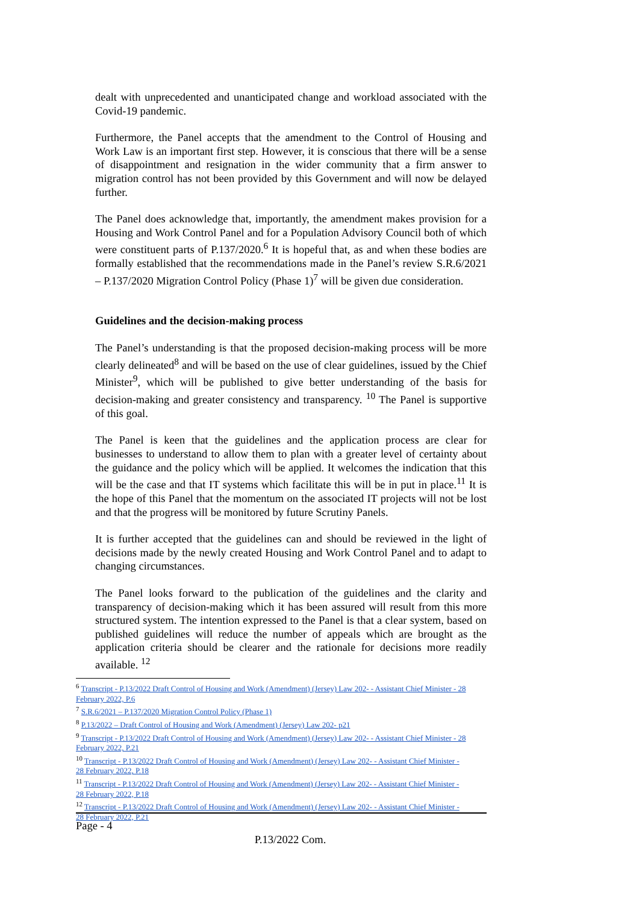dealt with unprecedented and unanticipated change and workload associated with the Covid-19 pandemic.
Furthermore, the Panel accepts that the amendment to the Control of Housing and Work Law is an important first step. However, it is conscious that there will be a sense of disappointment and resignation in the wider community that a firm answer to migration control has not been provided by this Government and will now be delayed further.
The Panel does acknowledge that, importantly, the amendment makes provision for a Housing and Work Control Panel and for a Population Advisory Council both of which were constituent parts of P.137/2020.<sup>6</sup> It is hopeful that, as and when these bodies are formally established that the recommendations made in the Panel’s review S.R.6/2021 – P.137/2020 Migration Control Policy (Phase 1)<sup>7</sup> will be given due consideration.
Guidelines and the decision-making process
The Panel’s understanding is that the proposed decision-making process will be more clearly delineated<sup>8</sup> and will be based on the use of clear guidelines, issued by the Chief Minister<sup>9</sup>, which will be published to give better understanding of the basis for decision-making and greater consistency and transparency. <sup>10</sup> The Panel is supportive of this goal.
The Panel is keen that the guidelines and the application process are clear for businesses to understand to allow them to plan with a greater level of certainty about the guidance and the policy which will be applied. It welcomes the indication that this will be the case and that IT systems which facilitate this will be in put in place.<sup>11</sup> It is the hope of this Panel that the momentum on the associated IT projects will not be lost and that the progress will be monitored by future Scrutiny Panels.
It is further accepted that the guidelines can and should be reviewed in the light of decisions made by the newly created Housing and Work Control Panel and to adapt to changing circumstances.
The Panel looks forward to the publication of the guidelines and the clarity and transparency of decision-making which it has been assured will result from this more structured system. The intention expressed to the Panel is that a clear system, based on published guidelines will reduce the number of appeals which are brought as the application criteria should be clearer and the rationale for decisions more readily available. <sup>12</sup>
<sup>6</sup> Transcript - P.13/2022 Draft Control of Housing and Work (Amendment) (Jersey) Law 202- - Assistant Chief Minister - 28 February 2022, P.6
<sup>7</sup> S.R.6/2021 – P.137/2020 Migration Control Policy (Phase 1)
<sup>8</sup> P.13/2022 – Draft Control of Housing and Work (Amendment) (Jersey) Law 202- p21
<sup>9</sup> Transcript - P.13/2022 Draft Control of Housing and Work (Amendment) (Jersey) Law 202- - Assistant Chief Minister - 28 February 2022, P.21
<sup>10</sup> Transcript - P.13/2022 Draft Control of Housing and Work (Amendment) (Jersey) Law 202- - Assistant Chief Minister - 28 February 2022, P.18
<sup>11</sup> Transcript - P.13/2022 Draft Control of Housing and Work (Amendment) (Jersey) Law 202- - Assistant Chief Minister - 28 February 2022, P.18
<sup>12</sup> Transcript - P.13/2022 Draft Control of Housing and Work (Amendment) (Jersey) Law 202- - Assistant Chief Minister - 28 February 2022, P.21
Page - 4
P.13/2022 Com.